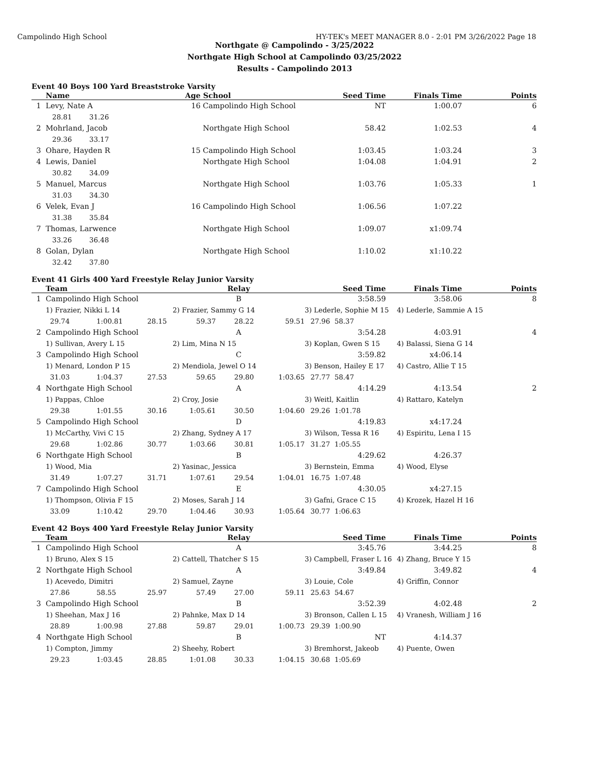Campolindo High School HY-TEK's MEET MANAGER 8.0 - 2:01 PM 3/26/2022 Page 18
Northgate @ Campolindo - 3/25/2022
Northgate High School at Campolindo 03/25/2022
Results - Campolindo 2013
Event 40 Boys 100 Yard Breaststroke Varsity
| | Name | Age | School | Seed Time | Finals Time | Points |
| --- | --- | --- | --- | --- | --- | --- |
| 1 | Levy, Nate A | 16 | Campolindo High School | NT | 1:00.07 | 6 |
| | 28.81 31.26 | | | | | |
| 2 | Mohrland, Jacob | | Northgate High School | 58.42 | 1:02.53 | 4 |
| | 29.36 33.17 | | | | | |
| 3 | Ohare, Hayden R | 15 | Campolindo High School | 1:03.45 | 1:03.24 | 3 |
| 4 | Lewis, Daniel | | Northgate High School | 1:04.08 | 1:04.91 | 2 |
| | 30.82 34.09 | | | | | |
| 5 | Manuel, Marcus | | Northgate High School | 1:03.76 | 1:05.33 | 1 |
| | 31.03 34.30 | | | | | |
| 6 | Velek, Evan J | 16 | Campolindo High School | 1:06.56 | 1:07.22 | |
| | 31.38 35.84 | | | | | |
| 7 | Thomas, Larwence | | Northgate High School | 1:09.07 | x1:09.74 | |
| | 33.26 36.48 | | | | | |
| 8 | Golan, Dylan | | Northgate High School | 1:10.02 | x1:10.22 | |
| | 32.42 37.80 | | | | | |
Event 41 Girls 400 Yard Freestyle Relay Junior Varsity
| | Team | | | Relay | | | Seed Time | | Finals Time | Points |
| --- | --- | --- | --- | --- | --- | --- | --- | --- | --- | --- |
| 1 | Campolindo High School | | | B | | | 3:58.59 | | 3:58.06 | 8 |
| | 1) Frazier, Nikki L 14 | | | 2) Frazier, Sammy G 14 | | | 3) Lederle, Sophie M 15 | | 4) Lederle, Sammie A 15 | |
| | 29.74 | 1:00.81 | 28.15 | 59.37 | 28.22 | 59.51 | 27.96 | 58.37 | | |
| 2 | Campolindo High School | | | A | | | 3:54.28 | | 4:03.91 | 4 |
| | 1) Sullivan, Avery L 15 | | | 2) Lim, Mina N 15 | | | 3) Koplan, Gwen S 15 | | 4) Balassi, Siena G 14 | |
| 3 | Campolindo High School | | | C | | | 3:59.82 | | x4:06.14 | |
| | 1) Menard, London P 15 | | | 2) Mendiola, Jewel O 14 | | | 3) Benson, Hailey E 17 | | 4) Castro, Allie T 15 | |
| | 31.03 | 1:04.37 | 27.53 | 59.65 | 29.80 | 1:03.65 | 27.77 | 58.47 | | |
| 4 | Northgate High School | | | A | | | 4:14.29 | | 4:13.54 | 2 |
| | 1) Pappas, Chloe | | | 2) Croy, Josie | | | 3) Weitl, Kaitlin | | 4) Rattaro, Katelyn | |
| | 29.38 | 1:01.55 | 30.16 | 1:05.61 | 30.50 | 1:04.60 | 29.26 | 1:01.78 | | |
| 5 | Campolindo High School | | | D | | | 4:19.83 | | x4:17.24 | |
| | 1) McCarthy, Vivi C 15 | | | 2) Zhang, Sydney A 17 | | | 3) Wilson, Tessa R 16 | | 4) Espiritu, Lena I 15 | |
| | 29.68 | 1:02.86 | 30.77 | 1:03.66 | 30.81 | 1:05.17 | 31.27 | 1:05.55 | | |
| 6 | Northgate High School | | | B | | | 4:29.62 | | 4:26.37 | |
| | 1) Wood, Mia | | | 2) Yasinac, Jessica | | | 3) Bernstein, Emma | | 4) Wood, Elyse | |
| | 31.49 | 1:07.27 | 31.71 | 1:07.61 | 29.54 | 1:04.01 | 16.75 | 1:07.48 | | |
| 7 | Campolindo High School | | | E | | | 4:30.05 | | x4:27.15 | |
| | 1) Thompson, Olivia F 15 | | | 2) Moses, Sarah J 14 | | | 3) Gafni, Grace C 15 | | 4) Krozek, Hazel H 16 | |
| | 33.09 | 1:10.42 | 29.70 | 1:04.46 | 30.93 | 1:05.64 | 30.77 | 1:06.63 | | |
Event 42 Boys 400 Yard Freestyle Relay Junior Varsity
| | Team | | | Relay | | | Seed Time | | Finals Time | Points |
| --- | --- | --- | --- | --- | --- | --- | --- | --- | --- | --- |
| 1 | Campolindo High School | | | A | | | 3:45.76 | | 3:44.25 | 8 |
| | 1) Bruno, Alex S 15 | | | 2) Cattell, Thatcher S 15 | | | 3) Campbell, Fraser L 16 | | 4) Zhang, Bruce Y 15 | |
| 2 | Northgate High School | | | A | | | 3:49.84 | | 3:49.82 | 4 |
| | 1) Acevedo, Dimitri | | | 2) Samuel, Zayne | | | 3) Louie, Cole | | 4) Griffin, Connor | |
| | 27.86 | 58.55 | 25.97 | 57.49 | 27.00 | 59.11 | 25.63 | 54.67 | | |
| 3 | Campolindo High School | | | B | | | 3:52.39 | | 4:02.48 | 2 |
| | 1) Sheehan, Max J 16 | | | 2) Pahnke, Max D 14 | | | 3) Bronson, Callen L 15 | | 4) Vranesh, William J 16 | |
| | 28.89 | 1:00.98 | 27.88 | 59.87 | 29.01 | 1:00.73 | 29.39 | 1:00.90 | | |
| 4 | Northgate High School | | | B | | | NT | | 4:14.37 | |
| | 1) Compton, Jimmy | | | 2) Sheehy, Robert | | | 3) Bremhorst, Jakeob | | 4) Puente, Owen | |
| | 29.23 | 1:03.45 | 28.85 | 1:01.08 | 30.33 | 1:04.15 | 30.68 | 1:05.69 | | |